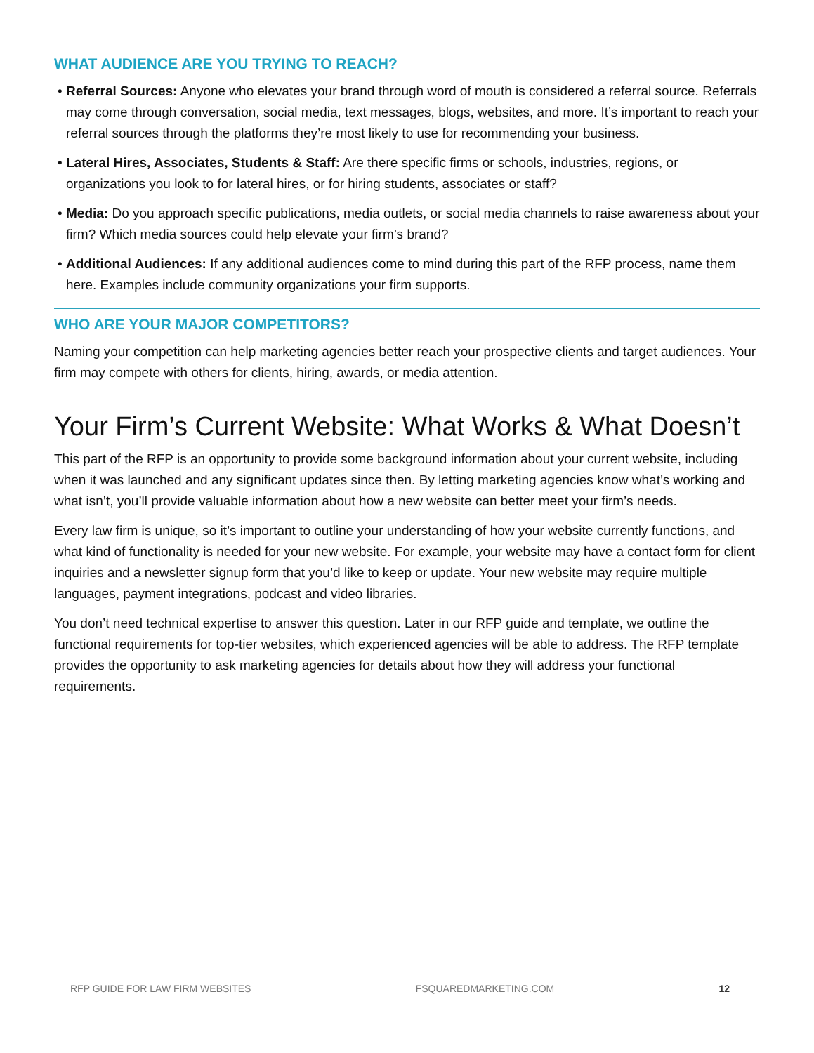WHAT AUDIENCE ARE YOU TRYING TO REACH?
Referral Sources: Anyone who elevates your brand through word of mouth is considered a referral source. Referrals may come through conversation, social media, text messages, blogs, websites, and more. It’s important to reach your referral sources through the platforms they’re most likely to use for recommending your business.
Lateral Hires, Associates, Students & Staff: Are there specific firms or schools, industries, regions, or organizations you look to for lateral hires, or for hiring students, associates or staff?
Media: Do you approach specific publications, media outlets, or social media channels to raise awareness about your firm? Which media sources could help elevate your firm’s brand?
Additional Audiences: If any additional audiences come to mind during this part of the RFP process, name them here. Examples include community organizations your firm supports.
WHO ARE YOUR MAJOR COMPETITORS?
Naming your competition can help marketing agencies better reach your prospective clients and target audiences. Your firm may compete with others for clients, hiring, awards, or media attention.
Your Firm’s Current Website: What Works & What Doesn’t
This part of the RFP is an opportunity to provide some background information about your current website, including when it was launched and any significant updates since then. By letting marketing agencies know what’s working and what isn’t, you’ll provide valuable information about how a new website can better meet your firm’s needs.
Every law firm is unique, so it’s important to outline your understanding of how your website currently functions, and what kind of functionality is needed for your new website. For example, your website may have a contact form for client inquiries and a newsletter signup form that you’d like to keep or update. Your new website may require multiple languages, payment integrations, podcast and video libraries.
You don’t need technical expertise to answer this question. Later in our RFP guide and template, we outline the functional requirements for top-tier websites, which experienced agencies will be able to address. The RFP template provides the opportunity to ask marketing agencies for details about how they will address your functional requirements.
RFP GUIDE FOR LAW FIRM WEBSITES FSQUAREDMARKETING.COM 12